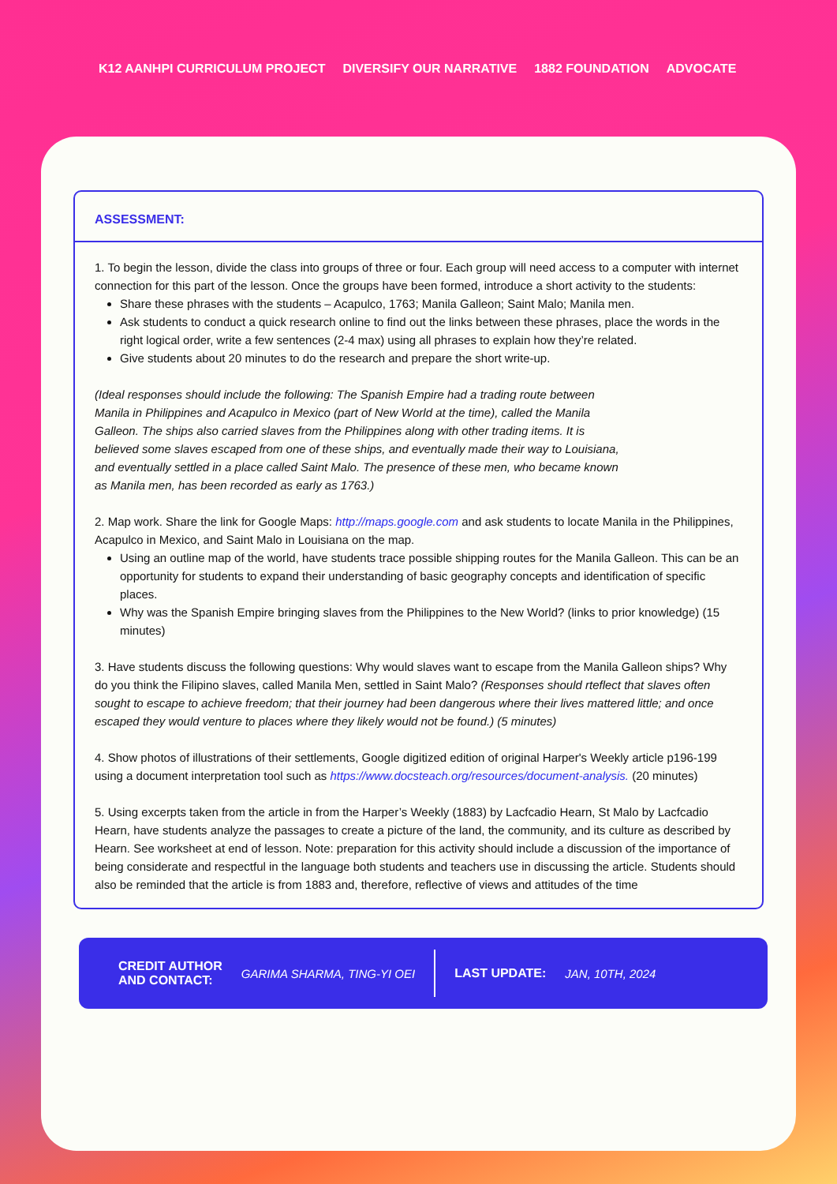K12 AANHPI CURRICULUM PROJECT DIVERSIFY OUR NARRATIVE 1882 FOUNDATION ADVOCATE
ASSESSMENT:
1. To begin the lesson, divide the class into groups of three or four. Each group will need access to a computer with internet connection for this part of the lesson. Once the groups have been formed, introduce a short activity to the students:
Share these phrases with the students – Acapulco, 1763; Manila Galleon; Saint Malo; Manila men.
Ask students to conduct a quick research online to find out the links between these phrases, place the words in the right logical order, write a few sentences (2-4 max) using all phrases to explain how they’re related.
Give students about 20 minutes to do the research and prepare the short write-up.
(Ideal responses should include the following: The Spanish Empire had a trading route between Manila in Philippines and Acapulco in Mexico (part of New World at the time), called the Manila Galleon. The ships also carried slaves from the Philippines along with other trading items. It is believed some slaves escaped from one of these ships, and eventually made their way to Louisiana, and eventually settled in a place called Saint Malo. The presence of these men, who became known as Manila men, has been recorded as early as 1763.)
2. Map work. Share the link for Google Maps: http://maps.google.com and ask students to locate Manila in the Philippines, Acapulco in Mexico, and Saint Malo in Louisiana on the map.
Using an outline map of the world, have students trace possible shipping routes for the Manila Galleon. This can be an opportunity for students to expand their understanding of basic geography concepts and identification of specific places.
Why was the Spanish Empire bringing slaves from the Philippines to the New World? (links to prior knowledge) (15 minutes)
3. Have students discuss the following questions: Why would slaves want to escape from the Manila Galleon ships? Why do you think the Filipino slaves, called Manila Men, settled in Saint Malo? (Responses should rteflect that slaves often sought to escape to achieve freedom; that their journey had been dangerous where their lives mattered little; and once escaped they would venture to places where they likely would not be found.) (5 minutes)
4. Show photos of illustrations of their settlements, Google digitized edition of original Harper's Weekly article p196-199 using a document interpretation tool such as https://www.docsteach.org/resources/document-analysis. (20 minutes)
5. Using excerpts taken from the article in from the Harper’s Weekly (1883) by Lacfcadio Hearn, St Malo by Lacfcadio Hearn, have students analyze the passages to create a picture of the land, the community, and its culture as described by Hearn. See worksheet at end of lesson. Note: preparation for this activity should include a discussion of the importance of being considerate and respectful in the language both students and teachers use in discussing the article. Students should also be reminded that the article is from 1883 and, therefore, reflective of views and attitudes of the time
CREDIT AUTHOR
AND CONTACT: GARIMA SHARMA, TING-YI OEI LAST UPDATE: JAN, 10TH, 2024